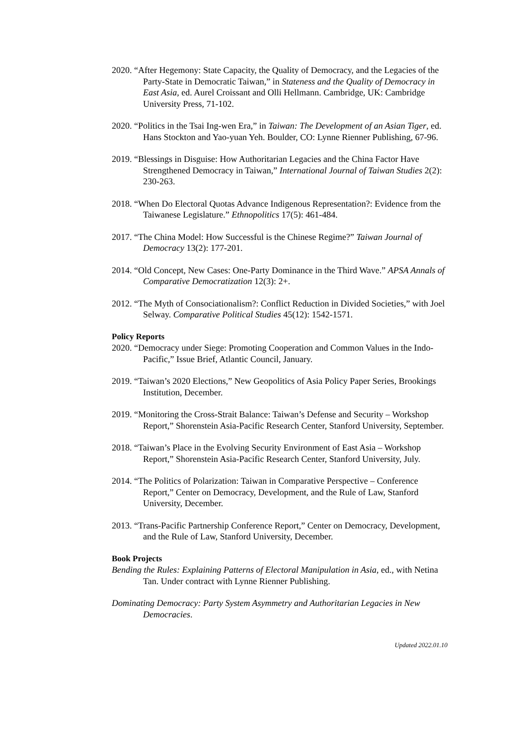2020. “After Hegemony: State Capacity, the Quality of Democracy, and the Legacies of the Party-State in Democratic Taiwan,” in Stateness and the Quality of Democracy in East Asia, ed. Aurel Croissant and Olli Hellmann. Cambridge, UK: Cambridge University Press, 71-102.
2020. “Politics in the Tsai Ing-wen Era,” in Taiwan: The Development of an Asian Tiger, ed. Hans Stockton and Yao-yuan Yeh. Boulder, CO: Lynne Rienner Publishing, 67-96.
2019. “Blessings in Disguise: How Authoritarian Legacies and the China Factor Have Strengthened Democracy in Taiwan,” International Journal of Taiwan Studies 2(2): 230-263.
2018. “When Do Electoral Quotas Advance Indigenous Representation?: Evidence from the Taiwanese Legislature.” Ethnopolitics 17(5): 461-484.
2017. “The China Model: How Successful is the Chinese Regime?” Taiwan Journal of Democracy 13(2): 177-201.
2014. “Old Concept, New Cases: One-Party Dominance in the Third Wave.” APSA Annals of Comparative Democratization 12(3): 2+.
2012. “The Myth of Consociationalism?: Conflict Reduction in Divided Societies,” with Joel Selway. Comparative Political Studies 45(12): 1542-1571.
Policy Reports
2020. “Democracy under Siege: Promoting Cooperation and Common Values in the Indo-Pacific,” Issue Brief, Atlantic Council, January.
2019. “Taiwan’s 2020 Elections,” New Geopolitics of Asia Policy Paper Series, Brookings Institution, December.
2019. “Monitoring the Cross-Strait Balance: Taiwan’s Defense and Security – Workshop Report,” Shorenstein Asia-Pacific Research Center, Stanford University, September.
2018. “Taiwan’s Place in the Evolving Security Environment of East Asia – Workshop Report,” Shorenstein Asia-Pacific Research Center, Stanford University, July.
2014. “The Politics of Polarization: Taiwan in Comparative Perspective – Conference Report,” Center on Democracy, Development, and the Rule of Law, Stanford University, December.
2013. “Trans-Pacific Partnership Conference Report,” Center on Democracy, Development, and the Rule of Law, Stanford University, December.
Book Projects
Bending the Rules: Explaining Patterns of Electoral Manipulation in Asia, ed., with Netina Tan. Under contract with Lynne Rienner Publishing.
Dominating Democracy: Party System Asymmetry and Authoritarian Legacies in New Democracies.
Updated 2022.01.10